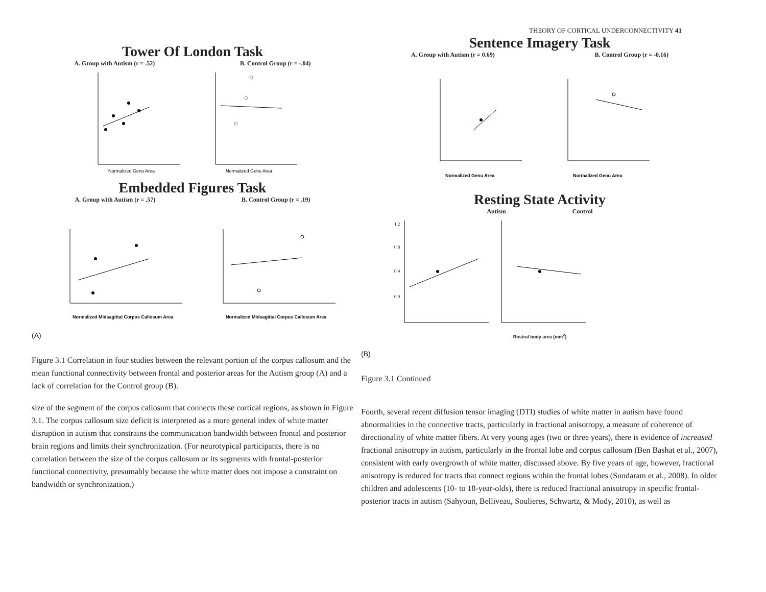Tower Of London Task
A. Group with Autism (r = .52) B. Control Group (r = -.04)
Normalized Genu Area
Normalized Genu Area
Embedded Figures Task
A. Group with Autism (r = .57) B. Control Group (r = .19)
Normalized Midsagittal Corpus Callosum Area
Normalized Midsagittal Corpus Callosum Area
(A)
Figure 3.1 Correlation in four studies between the relevant portion of the corpus callosum and the mean functional connectivity between frontal and posterior areas for the Autism group (A) and a lack of correlation for the Control group (B).
size of the segment of the corpus callosum that connects these cortical regions, as shown in Figure 3.1. The corpus callosum size deficit is interpreted as a more general index of white matter disruption in autism that constrains the communication bandwidth between frontal and posterior brain regions and limits their synchronization. (For neurotypical participants, there is no correlation between the size of the corpus callosum or its segments with frontal-posterior functional connectivity, presumably because the white matter does not impose a constraint on bandwidth or synchronization.)
THEORY OF CORTICAL UNDERCONNECTIVITY 41
Sentence Imagery Task
A. Group with Autism (r = 0.69) B. Control Group (r = -0.16)
Normalized Genu Area
Normalized Genu Area
Resting State Activity
Autism Control
1.2
0.8
0.4
0.0
Rostral body area (mm<sup>2</sup>)
(B)
Figure 3.1 Continued
Fourth, several recent diffusion tensor imaging (DTI) studies of white matter in autism have found abnormalities in the connective tracts, particularly in fractional anisotropy, a measure of coherence of directionality of white matter fibers. At very young ages (two or three years), there is evidence of increased fractional anisotropy in autism, particularly in the frontal lobe and corpus callosum (Ben Bashat et al., 2007), consistent with early overgrowth of white matter, discussed above. By five years of age, however, fractional anisotropy is reduced for tracts that connect regions within the frontal lobes (Sundaram et al., 2008). In older children and adolescents (10- to 18-year-olds), there is reduced fractional anisotropy in specific frontal-posterior tracts in autism (Sahyoun, Belliveau, Soulieres, Schwartz, & Mody, 2010), as well as